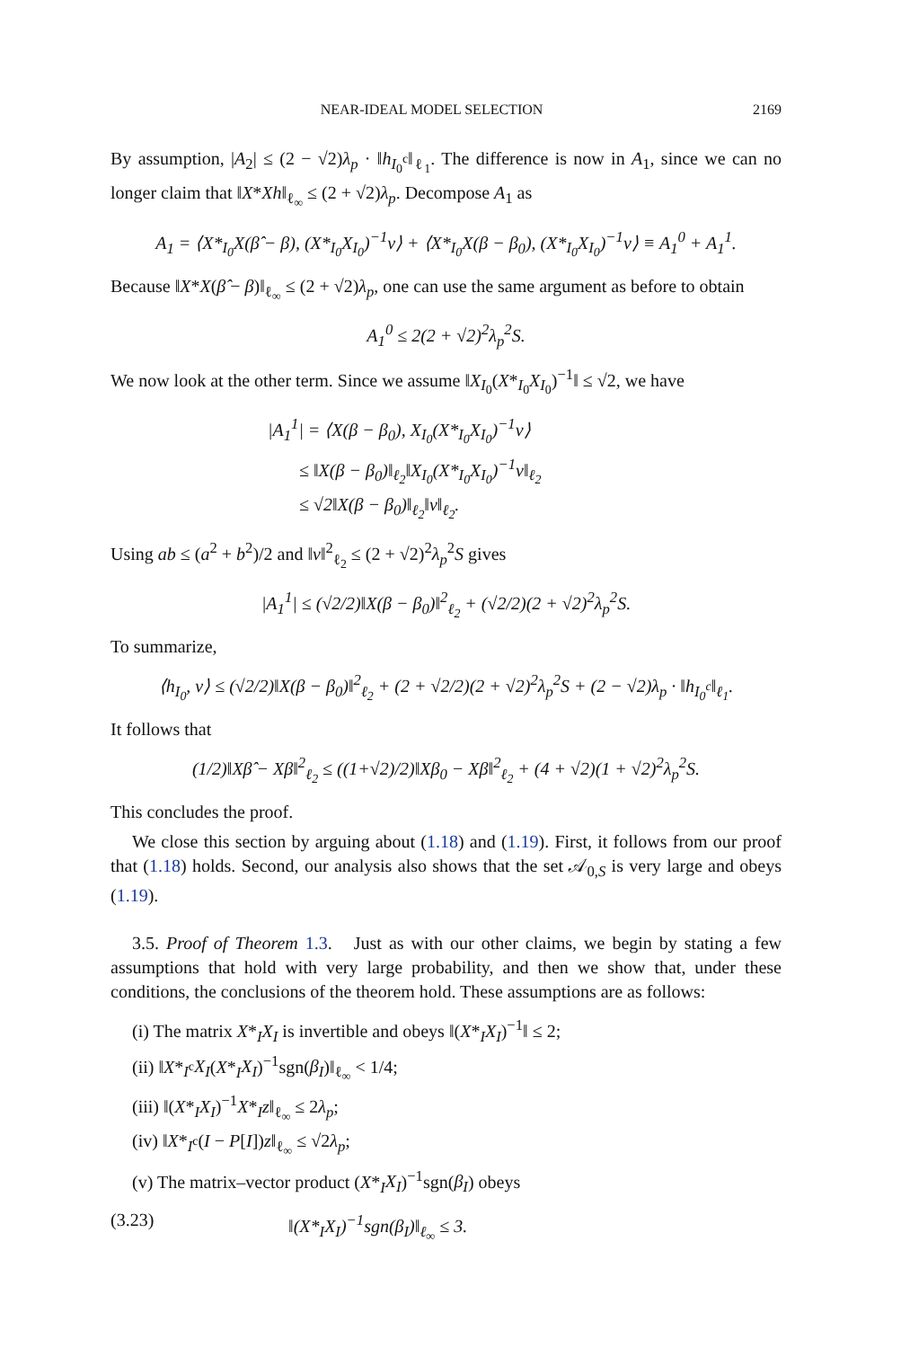NEAR-IDEAL MODEL SELECTION 2169
By assumption, |A<sub>2</sub>| ≤ (2 − √2)λ<sub>p</sub> · ‖h<sub>I<sub>0</sub><sup>c</sup></sub>‖<sub>ℓ<sub>1</sub></sub>. The difference is now in A<sub>1</sub>, since we can no longer claim that ‖X*Xh‖<sub>ℓ<sub>∞</sub></sub> ≤ (2 + √2)λ<sub>p</sub>. Decompose A<sub>1</sub> as
A<sub>1</sub> = ⟨X*<sub>I<sub>0</sub></sub>X(β̂ − β), (X*<sub>I<sub>0</sub></sub>X<sub>I<sub>0</sub></sub>)<sup>−1</sup>v⟩ + ⟨X*<sub>I<sub>0</sub></sub>X(β − β<sub>0</sub>), (X*<sub>I<sub>0</sub></sub>X<sub>I<sub>0</sub></sub>)<sup>−1</sup>v⟩ ≡ A<sub>1</sub><sup>0</sup> + A<sub>1</sub><sup>1</sup>.
Because ‖X*X(β̂ − β)‖<sub>ℓ<sub>∞</sub></sub> ≤ (2 + √2)λ<sub>p</sub>, one can use the same argument as before to obtain
A<sub>1</sub><sup>0</sup> ≤ 2(2 + √2)<sup>2</sup>λ<sub>p</sub><sup>2</sup>S.
We now look at the other term. Since we assume ‖X<sub>I<sub>0</sub></sub>(X*<sub>I<sub>0</sub></sub>X<sub>I<sub>0</sub></sub>)<sup>−1</sup>‖ ≤ √2, we have
|A<sub>1</sub><sup>1</sup>| = ⟨X(β − β<sub>0</sub>), X<sub>I<sub>0</sub></sub>(X*<sub>I<sub>0</sub></sub>X<sub>I<sub>0</sub></sub>)<sup>−1</sup>v⟩
≤ ‖X(β − β<sub>0</sub>)‖<sub>ℓ<sub>2</sub></sub>‖X<sub>I<sub>0</sub></sub>(X*<sub>I<sub>0</sub></sub>X<sub>I<sub>0</sub></sub>)<sup>−1</sup>v‖<sub>ℓ<sub>2</sub></sub>
≤ √2‖X(β − β<sub>0</sub>)‖<sub>ℓ<sub>2</sub></sub>‖v‖<sub>ℓ<sub>2</sub></sub>.
Using ab ≤ (a<sup>2</sup> + b<sup>2</sup>)/2 and ‖v‖<sup>2</sup><sub>ℓ<sub>2</sub></sub> ≤ (2 + √2)<sup>2</sup>λ<sub>p</sub><sup>2</sup>S gives
|A<sub>1</sub><sup>1</sup>| ≤ (√2/2)‖X(β − β<sub>0</sub>)‖<sup>2</sup><sub>ℓ<sub>2</sub></sub> + (√2/2)(2 + √2)<sup>2</sup>λ<sub>p</sub><sup>2</sup>S.
To summarize,
⟨h<sub>I<sub>0</sub></sub>, v⟩ ≤ (√2/2)‖X(β − β<sub>0</sub>)‖<sup>2</sup><sub>ℓ<sub>2</sub></sub> + (2 + √2/2)(2 + √2)<sup>2</sup>λ<sub>p</sub><sup>2</sup>S + (2 − √2)λ<sub>p</sub> · ‖h<sub>I<sub>0</sub><sup>c</sup></sub>‖<sub>ℓ<sub>1</sub></sub>.
It follows that
(1/2)‖Xβ̂ − Xβ‖<sup>2</sup><sub>ℓ<sub>2</sub></sub> ≤ ((1+√2)/2)‖Xβ<sub>0</sub> − Xβ‖<sup>2</sup><sub>ℓ<sub>2</sub></sub> + (4 + √2)(1 + √2)<sup>2</sup>λ<sub>p</sub><sup>2</sup>S.
This concludes the proof.
We close this section by arguing about (1.18) and (1.19). First, it follows from our proof that (1.18) holds. Second, our analysis also shows that the set 𝒜<sub>0,S</sub> is very large and obeys (1.19).
3.5. Proof of Theorem 1.3. Just as with our other claims, we begin by stating a few assumptions that hold with very large probability, and then we show that, under these conditions, the conclusions of the theorem hold. These assumptions are as follows:
(i) The matrix X*<sub>I</sub>X<sub>I</sub> is invertible and obeys ‖(X*<sub>I</sub>X<sub>I</sub>)<sup>−1</sup>‖ ≤ 2;
(ii) ‖X*<sub>I<sup>c</sup></sub>X<sub>I</sub>(X*<sub>I</sub>X<sub>I</sub>)<sup>−1</sup>sgn(β<sub>I</sub>)‖<sub>ℓ<sub>∞</sub></sub> < 1/4;
(iii) ‖(X*<sub>I</sub>X<sub>I</sub>)<sup>−1</sup>X*<sub>I</sub>z‖<sub>ℓ<sub>∞</sub></sub> ≤ 2λ<sub>p</sub>;
(iv) ‖X*<sub>I<sup>c</sup></sub>(I − P[I])z‖<sub>ℓ<sub>∞</sub></sub> ≤ √2λ<sub>p</sub>;
(v) The matrix–vector product (X*<sub>I</sub>X<sub>I</sub>)<sup>−1</sup>sgn(β<sub>I</sub>) obeys
(3.23) ‖(X*<sub>I</sub>X<sub>I</sub>)<sup>−1</sup>sgn(β<sub>I</sub>)‖<sub>ℓ<sub>∞</sub></sub> ≤ 3.